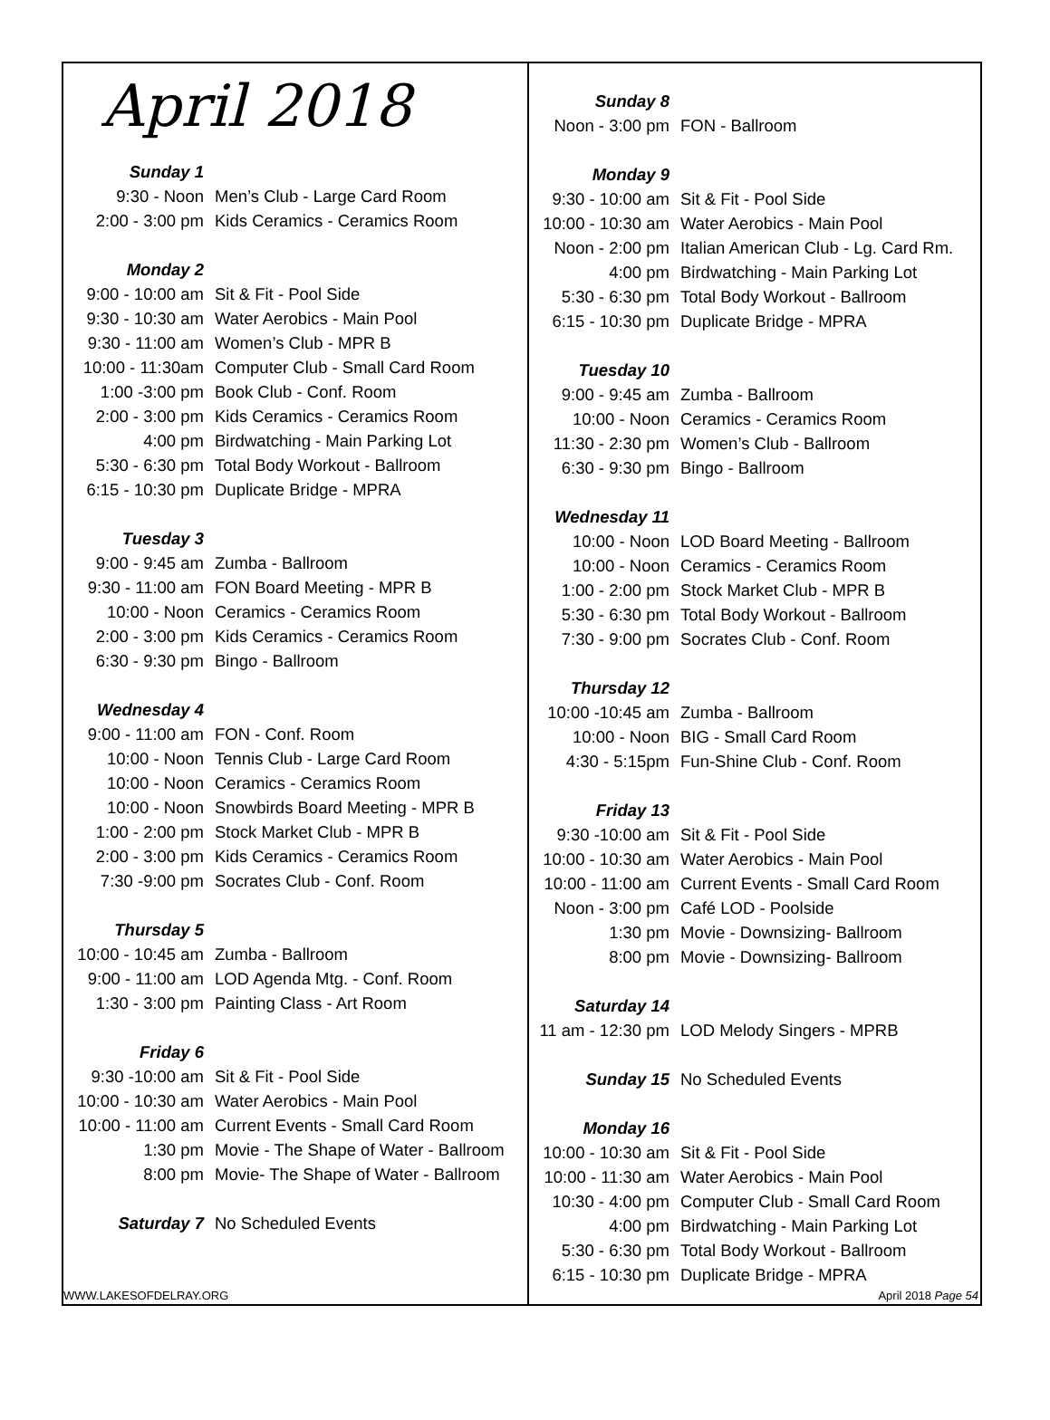April 2018
| Sunday 1 | |
| 9:30 - Noon | Men’s Club - Large Card Room |
| 2:00 - 3:00 pm | Kids Ceramics - Ceramics Room |
| Monday 2 | |
| 9:00 - 10:00 am | Sit & Fit - Pool Side |
| 9:30 - 10:30 am | Water Aerobics - Main Pool |
| 9:30 - 11:00 am | Women’s Club - MPR B |
| 10:00 - 11:30am | Computer Club - Small Card Room |
| 1:00 -3:00 pm | Book Club - Conf. Room |
| 2:00 - 3:00 pm | Kids Ceramics - Ceramics Room |
| 4:00 pm | Birdwatching - Main Parking Lot |
| 5:30 - 6:30 pm | Total Body Workout - Ballroom |
| 6:15 - 10:30 pm | Duplicate Bridge - MPRA |
| Tuesday 3 | |
| 9:00 - 9:45 am | Zumba - Ballroom |
| 9:30 - 11:00 am | FON Board Meeting - MPR B |
| 10:00 - Noon | Ceramics - Ceramics Room |
| 2:00 - 3:00 pm | Kids Ceramics - Ceramics Room |
| 6:30 - 9:30 pm | Bingo - Ballroom |
| Wednesday 4 | |
| 9:00 - 11:00 am | FON - Conf. Room |
| 10:00 - Noon | Tennis Club - Large Card Room |
| 10:00 - Noon | Ceramics - Ceramics Room |
| 10:00 - Noon | Snowbirds Board Meeting - MPR B |
| 1:00 - 2:00 pm | Stock Market Club - MPR B |
| 2:00 - 3:00 pm | Kids Ceramics - Ceramics Room |
| 7:30 -9:00 pm | Socrates Club - Conf. Room |
| Thursday 5 | |
| 10:00 - 10:45 am | Zumba - Ballroom |
| 9:00 - 11:00 am | LOD Agenda Mtg. - Conf. Room |
| 1:30 - 3:00 pm | Painting Class - Art Room |
| Friday 6 | |
| 9:30 -10:00 am | Sit & Fit - Pool Side |
| 10:00 - 10:30 am | Water Aerobics - Main Pool |
| 10:00 - 11:00 am | Current Events - Small Card Room |
| 1:30 pm | Movie - The Shape of Water - Ballroom |
| 8:00 pm | Movie- The Shape of Water - Ballroom |
| Saturday 7 | No Scheduled Events |
WWW.LAKESOFDELRAY.ORG
| Sunday 8 | |
| Noon - 3:00 pm | FON - Ballroom |
| Monday 9 | |
| 9:30 - 10:00 am | Sit & Fit - Pool Side |
| 10:00 - 10:30 am | Water Aerobics - Main Pool |
| Noon - 2:00 pm | Italian American Club - Lg. Card Rm. |
| 4:00 pm | Birdwatching - Main Parking Lot |
| 5:30 - 6:30 pm | Total Body Workout - Ballroom |
| 6:15 - 10:30 pm | Duplicate Bridge - MPRA |
| Tuesday 10 | |
| 9:00 - 9:45 am | Zumba - Ballroom |
| 10:00 - Noon | Ceramics - Ceramics Room |
| 11:30 - 2:30 pm | Women’s Club - Ballroom |
| 6:30 - 9:30 pm | Bingo - Ballroom |
| Wednesday 11 | |
| 10:00 - Noon | LOD Board Meeting - Ballroom |
| 10:00 - Noon | Ceramics - Ceramics Room |
| 1:00 - 2:00 pm | Stock Market Club - MPR B |
| 5:30 - 6:30 pm | Total Body Workout - Ballroom |
| 7:30 - 9:00 pm | Socrates Club - Conf. Room |
| Thursday 12 | |
| 10:00 -10:45 am | Zumba - Ballroom |
| 10:00 - Noon | BIG - Small Card Room |
| 4:30 - 5:15pm | Fun-Shine Club - Conf. Room |
| Friday 13 | |
| 9:30 -10:00 am | Sit & Fit - Pool Side |
| 10:00 - 10:30 am | Water Aerobics - Main Pool |
| 10:00 - 11:00 am | Current Events - Small Card Room |
| Noon - 3:00 pm | Café LOD - Poolside |
| 1:30 pm | Movie - Downsizing- Ballroom |
| 8:00 pm | Movie - Downsizing- Ballroom |
| Saturday 14 | |
| 11 am - 12:30 pm | LOD Melody Singers - MPRB |
| Sunday 15 | No Scheduled Events |
| Monday 16 | |
| 10:00 - 10:30 am | Sit & Fit - Pool Side |
| 10:00 - 11:30 am | Water Aerobics - Main Pool |
| 10:30 - 4:00 pm | Computer Club - Small Card Room |
| 4:00 pm | Birdwatching - Main Parking Lot |
| 5:30 - 6:30 pm | Total Body Workout - Ballroom |
| 6:15 - 10:30 pm | Duplicate Bridge - MPRA |
April 2018 Page 54